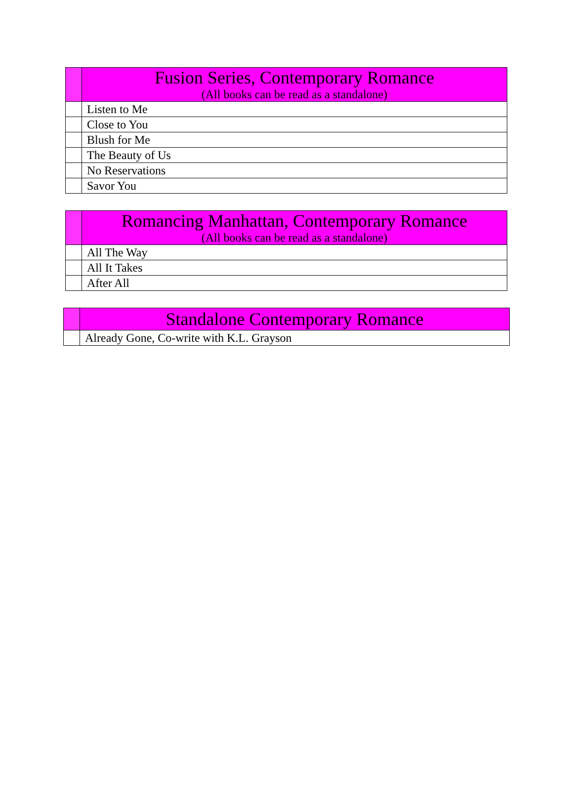| | Fusion Series, Contemporary Romance (All books can be read as a standalone) |
| --- | --- |
| | Listen to Me |
| | Close to You |
| | Blush for Me |
| | The Beauty of Us |
| | No Reservations |
| | Savor You |
| | Romancing Manhattan, Contemporary Romance (All books can be read as a standalone) |
| --- | --- |
| | All The Way |
| | All It Takes |
| | After All |
| | Standalone Contemporary Romance |
| --- | --- |
| | Already Gone, Co-write with K.L. Grayson |